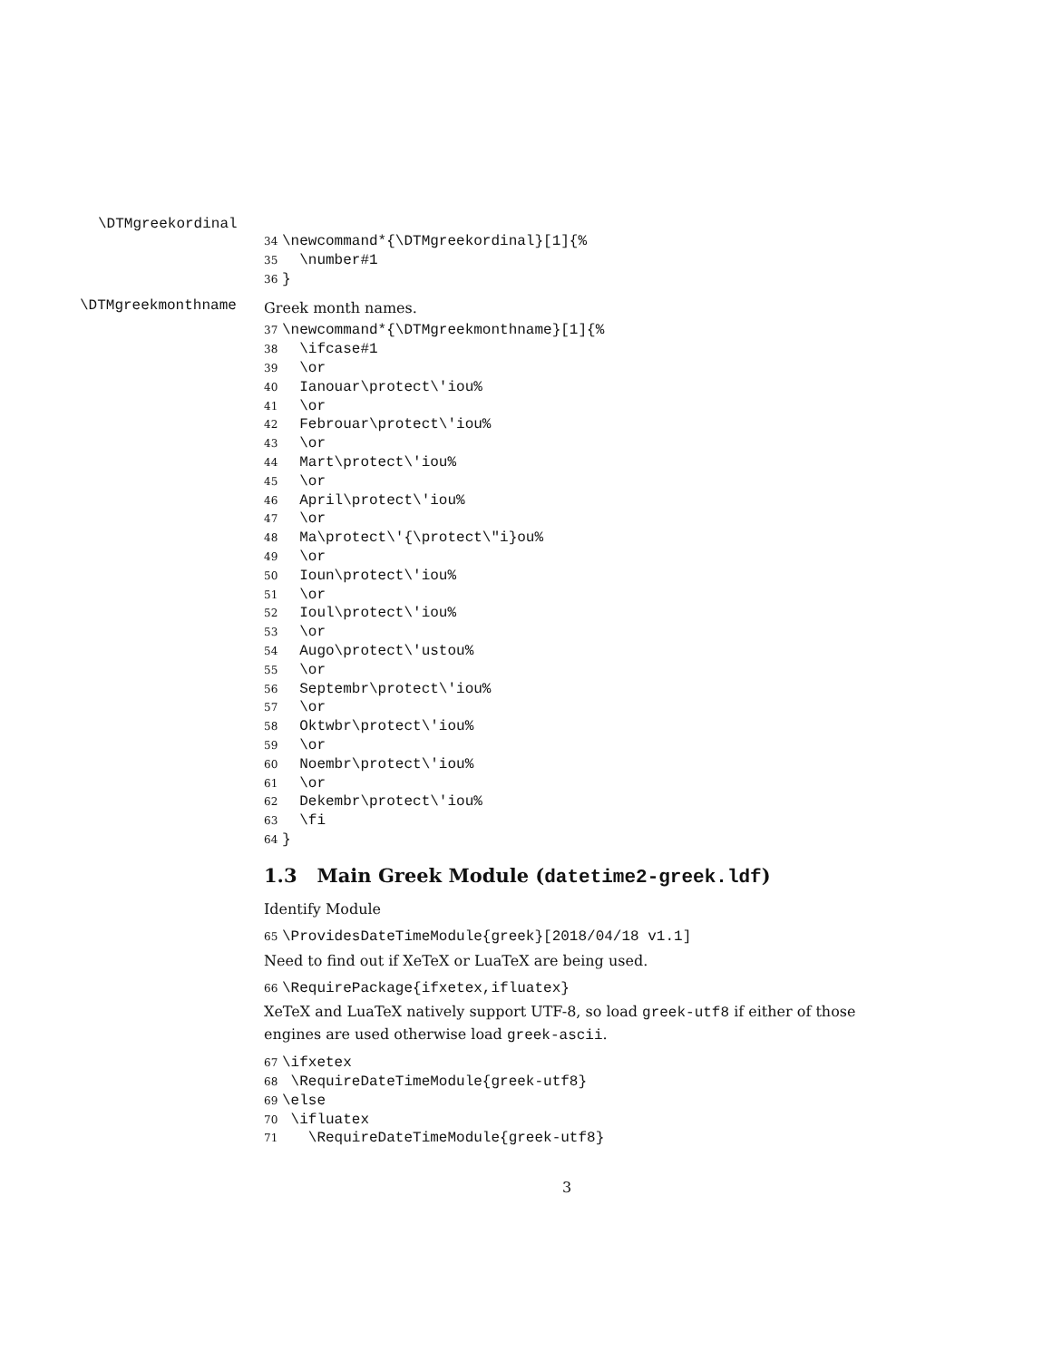\DTMgreekordinal
34\newcommand*{\DTMgreekordinal}[1]{%
35  \number#1
36}
\DTMgreekmonthname
Greek month names.
37\newcommand*{\DTMgreekmonthname}[1]{%
38  \ifcase#1
39  \or
40  Ianouar\protect\'iou%
41  \or
42  Febrouar\protect\'iou%
43  \or
44  Mart\protect\'iou%
45  \or
46  April\protect\'iou%
47  \or
48  Ma\protect\'{\protect\"i}ou%
49  \or
50  Ioun\protect\'iou%
51  \or
52  Ioul\protect\'iou%
53  \or
54  Augo\protect\'ustou%
55  \or
56  Septembr\protect\'iou%
57  \or
58  Oktwbr\protect\'iou%
59  \or
60  Noembr\protect\'iou%
61  \or
62  Dekembr\protect\'iou%
63  \fi
64}
1.3 Main Greek Module (datetime2-greek.ldf)
Identify Module
65\ProvidesDateTimeModule{greek}[2018/04/18 v1.1]
Need to find out if XeTeX or LuaTeX are being used.
66\RequirePackage{ifxetex,ifluatex}
XeTeX and LuaTeX natively support UTF-8, so load greek-utf8 if either of those engines are used otherwise load greek-ascii.
67\ifxetex
68 \RequireDateTimeModule{greek-utf8}
69\else
70 \ifluatex
71   \RequireDateTimeModule{greek-utf8}
3